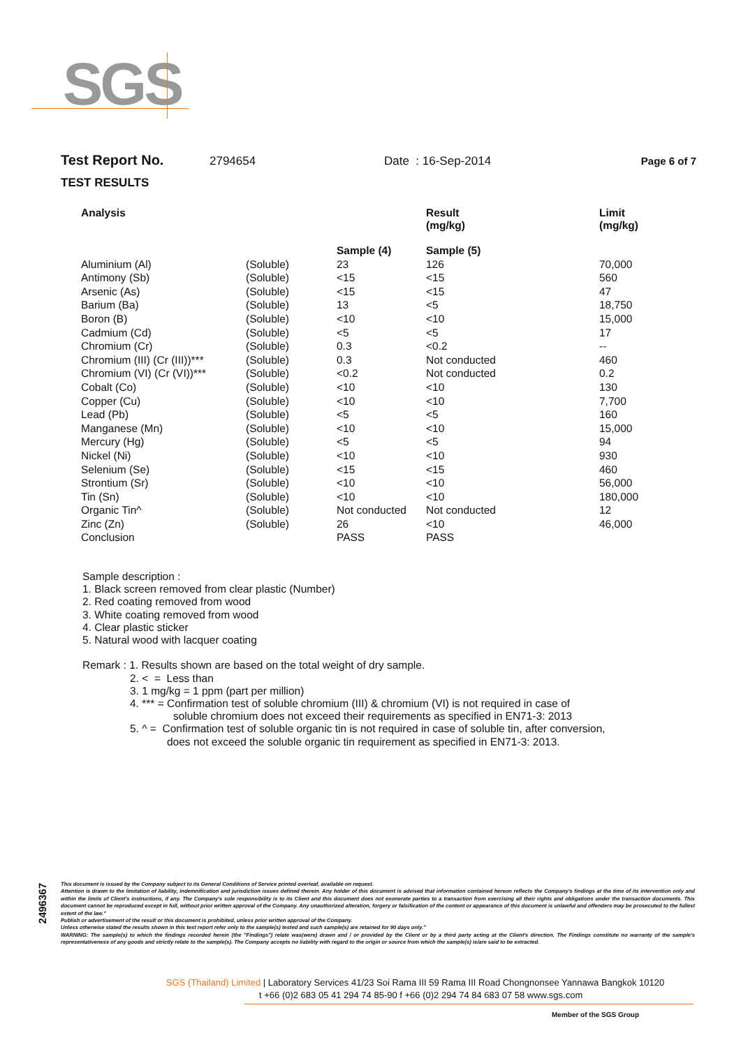SGS
Test Report No. 2794654 Date : 16-Sep-2014 Page 6 of 7
TEST RESULTS
| Analysis | | | Result (mg/kg) | Limit (mg/kg) |
| --- | --- | --- | --- | --- |
| | | Sample (4) | Sample (5) | |
| Aluminium (Al) | (Soluble) | 23 | 126 | 70,000 |
| Antimony (Sb) | (Soluble) | <15 | <15 | 560 |
| Arsenic (As) | (Soluble) | <15 | <15 | 47 |
| Barium (Ba) | (Soluble) | 13 | <5 | 18,750 |
| Boron (B) | (Soluble) | <10 | <10 | 15,000 |
| Cadmium (Cd) | (Soluble) | <5 | <5 | 17 |
| Chromium (Cr) | (Soluble) | 0.3 | <0.2 | -- |
| Chromium (III) (Cr (III))*** | (Soluble) | 0.3 | Not conducted | 460 |
| Chromium (VI) (Cr (VI))*** | (Soluble) | <0.2 | Not conducted | 0.2 |
| Cobalt (Co) | (Soluble) | <10 | <10 | 130 |
| Copper (Cu) | (Soluble) | <10 | <10 | 7,700 |
| Lead (Pb) | (Soluble) | <5 | <5 | 160 |
| Manganese (Mn) | (Soluble) | <10 | <10 | 15,000 |
| Mercury (Hg) | (Soluble) | <5 | <5 | 94 |
| Nickel (Ni) | (Soluble) | <10 | <10 | 930 |
| Selenium (Se) | (Soluble) | <15 | <15 | 460 |
| Strontium (Sr) | (Soluble) | <10 | <10 | 56,000 |
| Tin (Sn) | (Soluble) | <10 | <10 | 180,000 |
| Organic Tin^ | (Soluble) | Not conducted | Not conducted | 12 |
| Zinc (Zn) | (Soluble) | 26 | <10 | 46,000 |
| Conclusion | | PASS | PASS | |
Sample description :
1. Black screen removed from clear plastic (Number)
2. Red coating removed from wood
3. White coating removed from wood
4. Clear plastic sticker
5. Natural wood with lacquer coating
Remark : 1. Results shown are based on the total weight of dry sample.
2. < = Less than
3. 1 mg/kg = 1 ppm (part per million)
4. *** = Confirmation test of soluble chromium (III) & chromium (VI) is not required in case of
soluble chromium does not exceed their requirements as specified in EN71-3: 2013
5. ^ = Confirmation test of soluble organic tin is not required in case of soluble tin, after conversion,
does not exceed the soluble organic tin requirement as specified in EN71-3: 2013.
2496367
This document is issued by the Company subject to its General Conditions of Service printed overleaf, available on request.
Attention is drawn to the limitation of liability, indemnification and jurisdiction issues defined therein. Any holder of this document is advised that information contained hereon reflects the Company's findings at the time of its intervention only and within the limits of Client's instructions, if any. The Company's sole responsibility is to its Client and this document does not exonerate parties to a transaction from exercising all their rights and obligations under the transaction documents. This document cannot be reproduced except in full, without prior written approval of the Company. Any unauthorized alteration, forgery or falsification of the content or appearance of this document is unlawful and offenders may be prosecuted to the fullest extent of the law."
Publish or advertisement of the result or this document is prohibited, unless prior written approval of the Company.
Unless otherwise stated the results shown in this test report refer only to the sample(s) tested and such sample(s) are retained for 90 days only."
WARNING: The sample(s) to which the findings recorded herein (the "Findings") relate was(were) drawn and / or provided by the Client or by a third party acting at the Client's direction. The Findings constitute no warranty of the sample's representativeness of any goods and strictly relate to the sample(s). The Company accepts no liability with regard to the origin or source from which the sample(s) is/are said to be extracted.
SGS (Thailand) Limited | Laboratory Services 41/23 Soi Rama III 59 Rama III Road Chongnonsee Yannawa Bangkok 10120
t +66 (0)2 683 05 41 294 74 85-90 f +66 (0)2 294 74 84 683 07 58 www.sgs.com
Member of the SGS Group